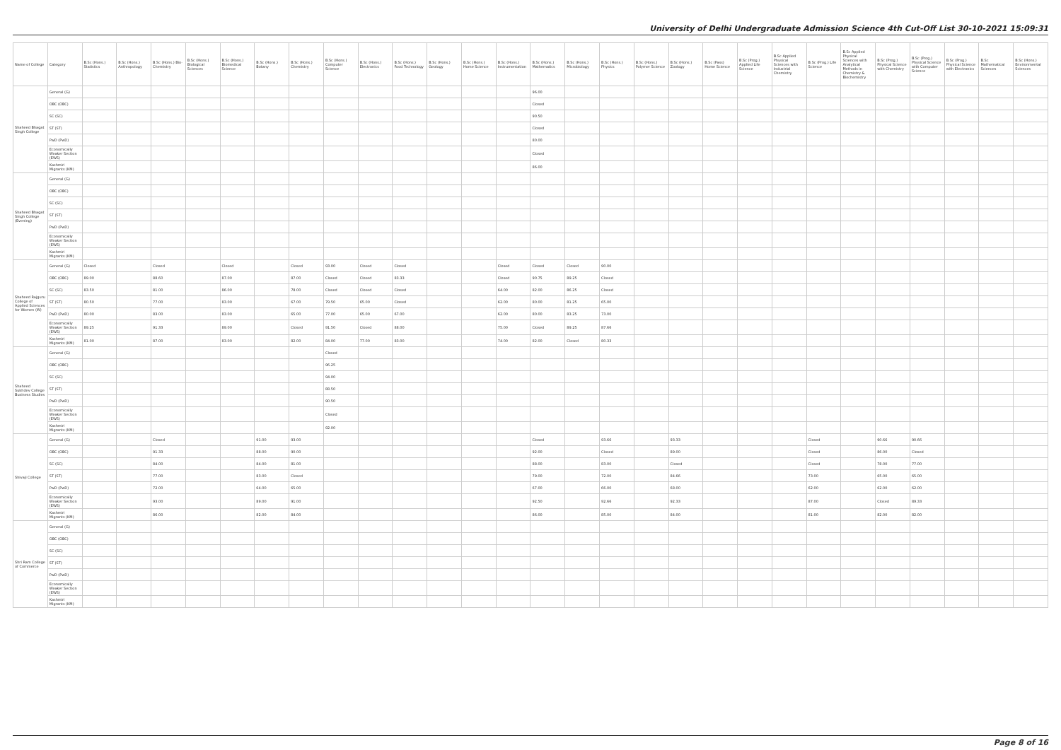University of Delhi Undergraduate Admission Science 4th Cut-Off List 30-10-2021 15:09:31
| Name of College | Category | B.Sc (Hons.) Statistics | B.Sc (Hons.) Anthropology | B.Sc (Hons.) Bio-Chemistry | B.Sc (Hons.) Biological Sciences | B.Sc (Hons.) Biomedical Science | B.Sc (Hons.) Botany | B.Sc (Hons.) Chemistry | B.Sc (Hons.) Computer Science | B.Sc (Hons.) Electronics | B.Sc (Hons.) Food Technology | B.Sc (Hons.) Geology | B.Sc (Hons.) Home Science | B.Sc (Hons.) Instrumentation | B.Sc (Hons.) Mathematics | B.Sc (Hons.) Microbiology | B.Sc (Hons.) Physics | B.Sc (Hons.) Polymer Science | B.Sc (Hons.) Zoology | B.Sc (Pass) Home Science | B.Sc (Prog.) Applied Life Science | B.Sc Applied Physical Sciences with Industrial Chemistry | B.Sc (Prog.) Life Science | B.Sc Applied Physical Sciences with Analytical Methods in Chemistry & Biochemistry | B.Sc (Prog.) Physical Science with Chemistry | B.Sc (Prog.) Physical Science with Computer Science | B.Sc (Prog.) Physical Science with Electronics | B.Sc Mathematical Sciences | B.Sc (Hons.) Environmental Sciences |
| --- | --- | --- | --- | --- | --- | --- | --- | --- | --- | --- | --- | --- | --- | --- | --- | --- | --- | --- | --- | --- | --- | --- | --- | --- | --- | --- | --- | --- | --- |
| Shaheed Bhagat Singh College | General (G) | | | | | | | | | | | | | | 96.00 | | | | | | | | | | | | | | |
| | OBC (OBC) | | | | | | | | | | | | | | Closed | | | | | | | | | | | | | | |
| | SC (SC) | | | | | | | | | | | | | | 90.50 | | | | | | | | | | | | | | |
| | ST (ST) | | | | | | | | | | | | | | Closed | | | | | | | | | | | | | | |
| | PwD (PwD) | | | | | | | | | | | | | | 80.00 | | | | | | | | | | | | | | |
| | Economically Weaker Section (EWS) | | | | | | | | | | | | | | Closed | | | | | | | | | | | | | | |
| | Kashmiri Migrants (KM) | | | | | | | | | | | | | | 86.00 | | | | | | | | | | | | | | |
| Shaheed Bhagat Singh College (Evening) | General (G) | | | | | | | | | | | | | | | | | | | | | | | | | | | | |
| | OBC (OBC) | | | | | | | | | | | | | | | | | | | | | | | | | | | | |
| | SC (SC) | | | | | | | | | | | | | | | | | | | | | | | | | | | | |
| | ST (ST) | | | | | | | | | | | | | | | | | | | | | | | | | | | | |
| | PwD (PwD) | | | | | | | | | | | | | | | | | | | | | | | | | | | | |
| | Economically Weaker Section (EWS) | | | | | | | | | | | | | | | | | | | | | | | | | | | | |
| | Kashmiri Migrants (KM) | | | | | | | | | | | | | | | | | | | | | | | | | | | | |
| Shaheed Rajguru College of Applied Sciences for Women (W) | General (G) | Closed | | Closed | | Closed | | Closed | 93.00 | Closed | Closed | | | Closed | Closed | Closed | 90.00 | | | | | | | | | | | | |
| | OBC (OBC) | 89.00 | | 88.60 | | 87.00 | | 87.00 | Closed | Closed | 83.33 | | | Closed | 90.75 | 89.25 | Closed | | | | | | | | | | | | |
| | SC (SC) | 83.50 | | 81.00 | | 86.00 | | 78.00 | Closed | Closed | Closed | | | 64.00 | 82.00 | 86.25 | Closed | | | | | | | | | | | | |
| | ST (ST) | 80.50 | | 77.00 | | 83.00 | | 67.00 | 79.50 | 65.00 | Closed | | | 62.00 | 80.00 | 81.25 | 65.00 | | | | | | | | | | | | |
| | PwD (PwD) | 80.00 | | 83.00 | | 83.00 | | 65.00 | 77.00 | 65.00 | 67.00 | | | 62.00 | 80.00 | 83.25 | 73.00 | | | | | | | | | | | | |
| | Economically Weaker Section (EWS) | 89.25 | | 91.33 | | 89.00 | | Closed | 91.50 | Closed | 88.00 | | | 75.00 | Closed | 89.25 | 87.66 | | | | | | | | | | | | |
| | Kashmiri Migrants (KM) | 81.00 | | 87.00 | | 83.00 | | 82.00 | 84.00 | 77.00 | 83.00 | | | 74.00 | 82.00 | Closed | 80.33 | | | | | | | | | | | | |
| Shaheed Sukhdev College Business Studies | General (G) | | | | | | | | Closed | | | | | | | | | | | | | | | | | | | | |
| | OBC (OBC) | | | | | | | | 96.25 | | | | | | | | | | | | | | | | | | | | |
| | SC (SC) | | | | | | | | 94.00 | | | | | | | | | | | | | | | | | | | | |
| | ST (ST) | | | | | | | | 88.50 | | | | | | | | | | | | | | | | | | | | |
| | PwD (PwD) | | | | | | | | 90.50 | | | | | | | | | | | | | | | | | | | | |
| | Economically Weaker Section (EWS) | | | | | | | | Closed | | | | | | | | | | | | | | | | | | | | |
| | Kashmiri Migrants (KM) | | | | | | | | 92.00 | | | | | | | | | | | | | | | | | | | | |
| Shivaji College | General (G) | | | Closed | | | 91.00 | 93.00 | | | | | | | Closed | | 93.66 | | 93.33 | | | | Closed | | 90.66 | 90.66 | | | |
| | OBC (OBC) | | | 91.33 | | | 88.00 | 90.00 | | | | | | | 92.00 | | Closed | | 89.00 | | | | Closed | | 86.00 | Closed | | | |
| | SC (SC) | | | 84.00 | | | 84.00 | 81.00 | | | | | | | 88.00 | | 83.00 | | Closed | | | | Closed | | 78.00 | 77.00 | | | |
| | ST (ST) | | | 77.00 | | | 83.00 | Closed | | | | | | | 79.00 | | 72.00 | | 84.66 | | | | 73.00 | | 65.00 | 65.00 | | | |
| | PwD (PwD) | | | 72.00 | | | 64.00 | 65.00 | | | | | | | 67.00 | | 66.00 | | 68.00 | | | | 62.00 | | 62.00 | 62.00 | | | |
| | Economically Weaker Section (EWS) | | | 93.00 | | | 89.00 | 91.00 | | | | | | | 92.50 | | 92.66 | | 92.33 | | | | 87.00 | | Closed | 89.33 | | | |
| | Kashmiri Migrants (KM) | | | 86.00 | | | 82.00 | 84.00 | | | | | | | 86.00 | | 85.00 | | 84.00 | | | | 81.00 | | 82.00 | 82.00 | | | |
| Shri Ram College of Commerce | General (G) | | | | | | | | | | | | | | | | | | | | | | | | | | | | |
| | OBC (OBC) | | | | | | | | | | | | | | | | | | | | | | | | | | | | |
| | SC (SC) | | | | | | | | | | | | | | | | | | | | | | | | | | | | |
| | ST (ST) | | | | | | | | | | | | | | | | | | | | | | | | | | | | |
| | PwD (PwD) | | | | | | | | | | | | | | | | | | | | | | | | | | | | |
| | Economically Weaker Section (EWS) | | | | | | | | | | | | | | | | | | | | | | | | | | | | |
| | Kashmiri Migrants (KM) | | | | | | | | | | | | | | | | | | | | | | | | | | | | |
Page 8 of 16